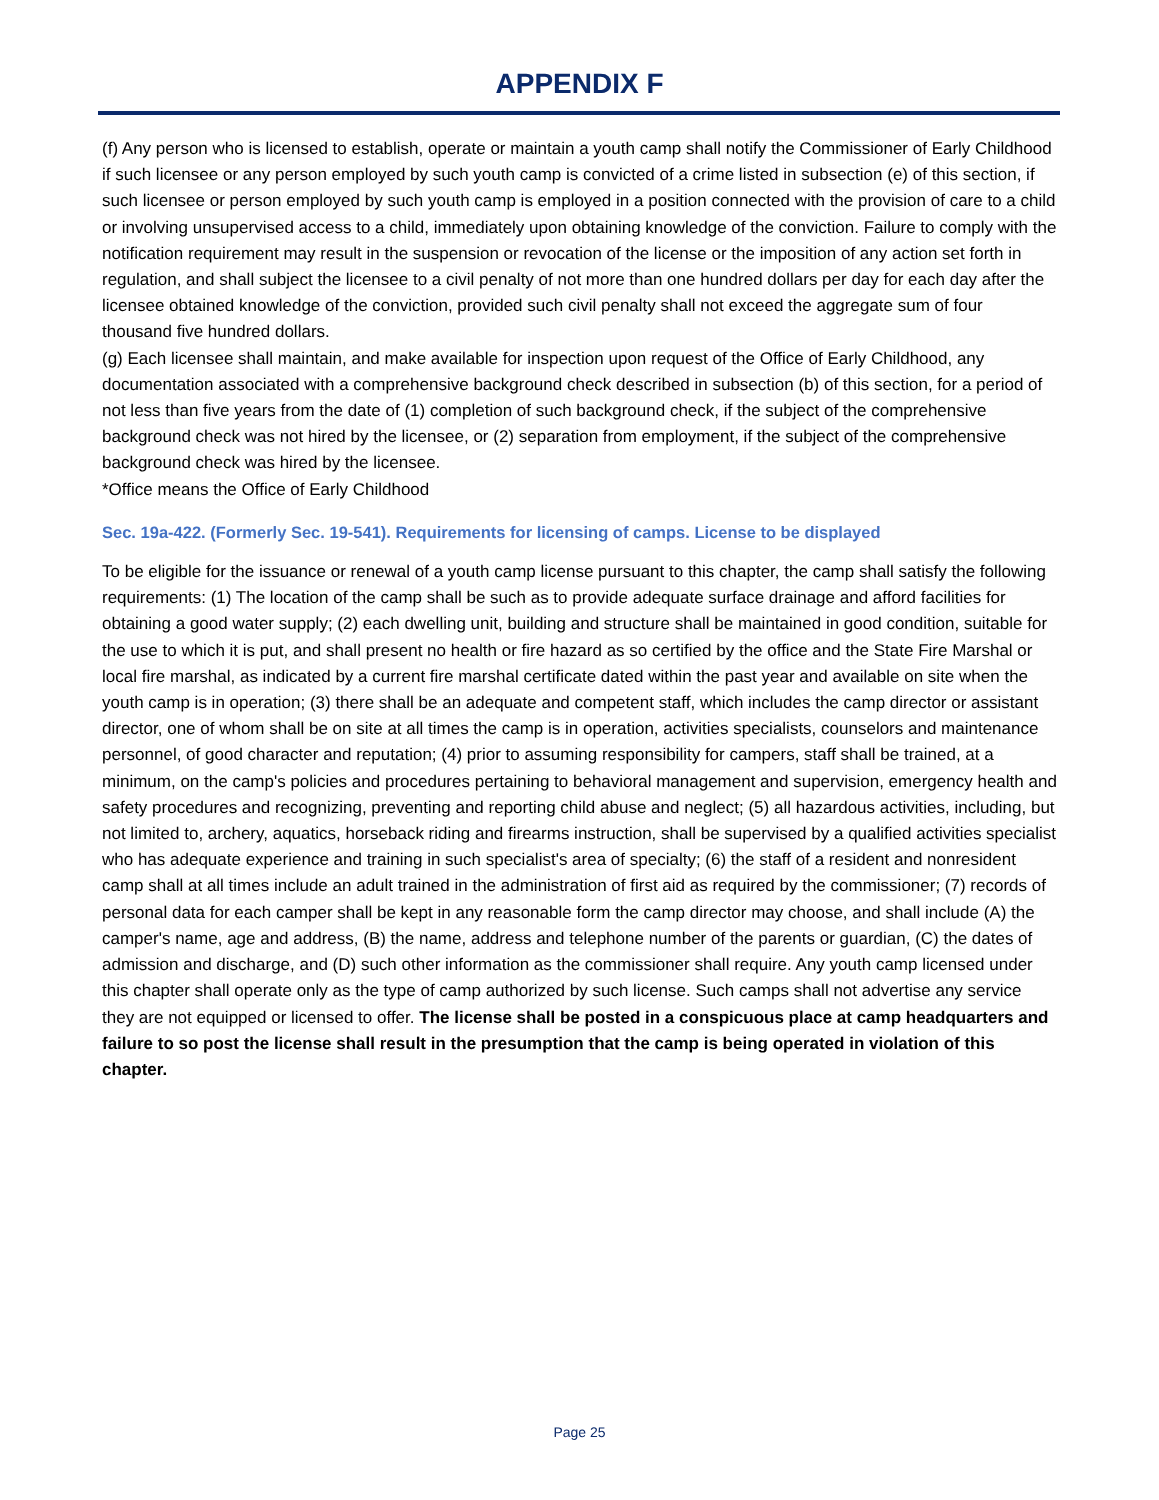APPENDIX F
(f) Any person who is licensed to establish, operate or maintain a youth camp shall notify the Commissioner of Early Childhood if such licensee or any person employed by such youth camp is convicted of a crime listed in subsection (e) of this section, if such licensee or person employed by such youth camp is employed in a position connected with the provision of care to a child or involving unsupervised access to a child, immediately upon obtaining knowledge of the conviction. Failure to comply with the notification requirement may result in the suspension or revocation of the license or the imposition of any action set forth in regulation, and shall subject the licensee to a civil penalty of not more than one hundred dollars per day for each day after the licensee obtained knowledge of the conviction, provided such civil penalty shall not exceed the aggregate sum of four thousand five hundred dollars.
(g) Each licensee shall maintain, and make available for inspection upon request of the Office of Early Childhood, any documentation associated with a comprehensive background check described in subsection (b) of this section, for a period of not less than five years from the date of (1) completion of such background check, if the subject of the comprehensive background check was not hired by the licensee, or (2) separation from employment, if the subject of the comprehensive background check was hired by the licensee.
*Office means the Office of Early Childhood
Sec. 19a-422. (Formerly Sec. 19-541). Requirements for licensing of camps. License to be displayed
To be eligible for the issuance or renewal of a youth camp license pursuant to this chapter, the camp shall satisfy the following requirements: (1) The location of the camp shall be such as to provide adequate surface drainage and afford facilities for obtaining a good water supply; (2) each dwelling unit, building and structure shall be maintained in good condition, suitable for the use to which it is put, and shall present no health or fire hazard as so certified by the office and the State Fire Marshal or local fire marshal, as indicated by a current fire marshal certificate dated within the past year and available on site when the youth camp is in operation; (3) there shall be an adequate and competent staff, which includes the camp director or assistant director, one of whom shall be on site at all times the camp is in operation, activities specialists, counselors and maintenance personnel, of good character and reputation; (4) prior to assuming responsibility for campers, staff shall be trained, at a minimum, on the camp's policies and procedures pertaining to behavioral management and supervision, emergency health and safety procedures and recognizing, preventing and reporting child abuse and neglect; (5) all hazardous activities, including, but not limited to, archery, aquatics, horseback riding and firearms instruction, shall be supervised by a qualified activities specialist who has adequate experience and training in such specialist's area of specialty; (6) the staff of a resident and nonresident camp shall at all times include an adult trained in the administration of first aid as required by the commissioner; (7) records of personal data for each camper shall be kept in any reasonable form the camp director may choose, and shall include (A) the camper's name, age and address, (B) the name, address and telephone number of the parents or guardian, (C) the dates of admission and discharge, and (D) such other information as the commissioner shall require. Any youth camp licensed under this chapter shall operate only as the type of camp authorized by such license. Such camps shall not advertise any service they are not equipped or licensed to offer. The license shall be posted in a conspicuous place at camp headquarters and failure to so post the license shall result in the presumption that the camp is being operated in violation of this chapter.
Page 25